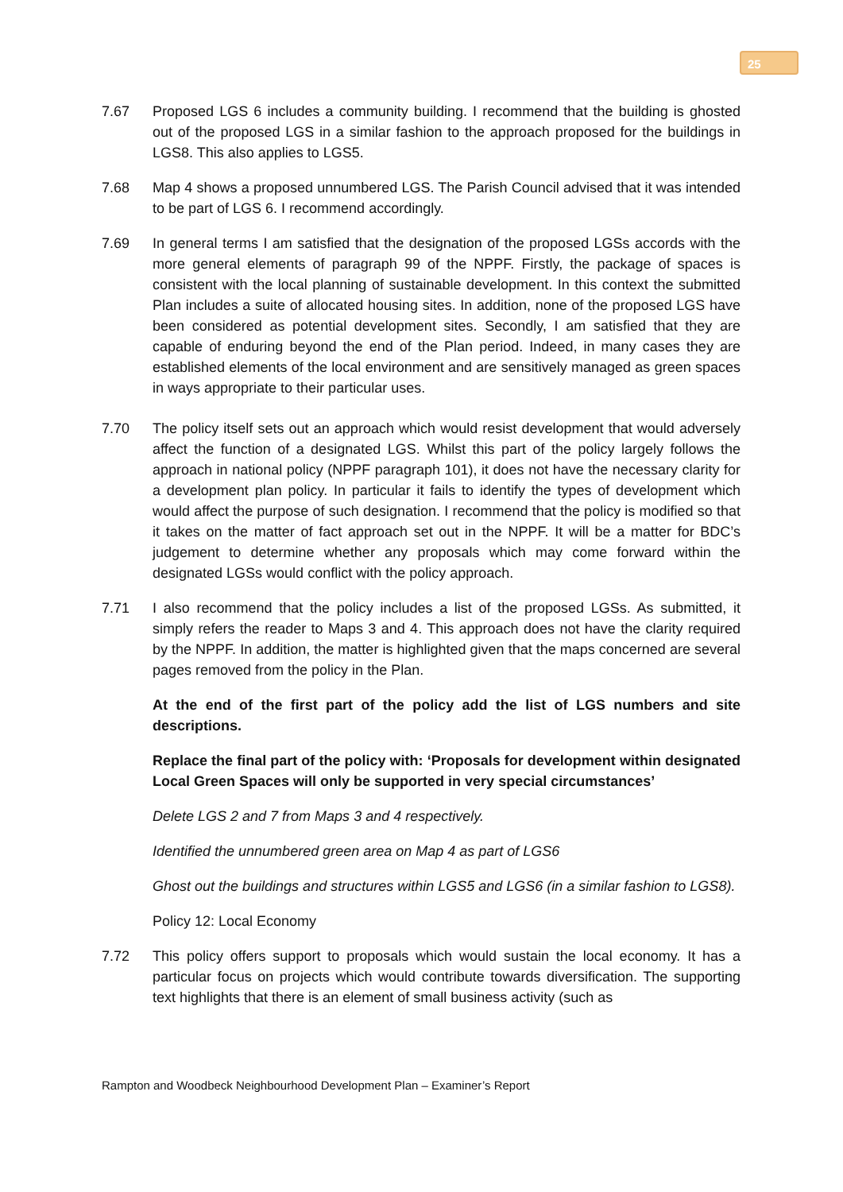25
7.67 Proposed LGS 6 includes a community building. I recommend that the building is ghosted out of the proposed LGS in a similar fashion to the approach proposed for the buildings in LGS8. This also applies to LGS5.
7.68 Map 4 shows a proposed unnumbered LGS. The Parish Council advised that it was intended to be part of LGS 6. I recommend accordingly.
7.69 In general terms I am satisfied that the designation of the proposed LGSs accords with the more general elements of paragraph 99 of the NPPF. Firstly, the package of spaces is consistent with the local planning of sustainable development. In this context the submitted Plan includes a suite of allocated housing sites. In addition, none of the proposed LGS have been considered as potential development sites. Secondly, I am satisfied that they are capable of enduring beyond the end of the Plan period. Indeed, in many cases they are established elements of the local environment and are sensitively managed as green spaces in ways appropriate to their particular uses.
7.70 The policy itself sets out an approach which would resist development that would adversely affect the function of a designated LGS. Whilst this part of the policy largely follows the approach in national policy (NPPF paragraph 101), it does not have the necessary clarity for a development plan policy. In particular it fails to identify the types of development which would affect the purpose of such designation. I recommend that the policy is modified so that it takes on the matter of fact approach set out in the NPPF. It will be a matter for BDC’s judgement to determine whether any proposals which may come forward within the designated LGSs would conflict with the policy approach.
7.71 I also recommend that the policy includes a list of the proposed LGSs. As submitted, it simply refers the reader to Maps 3 and 4. This approach does not have the clarity required by the NPPF. In addition, the matter is highlighted given that the maps concerned are several pages removed from the policy in the Plan.
At the end of the first part of the policy add the list of LGS numbers and site descriptions.
Replace the final part of the policy with: ‘Proposals for development within designated Local Green Spaces will only be supported in very special circumstances’
Delete LGS 2 and 7 from Maps 3 and 4 respectively.
Identified the unnumbered green area on Map 4 as part of LGS6
Ghost out the buildings and structures within LGS5 and LGS6 (in a similar fashion to LGS8).
Policy 12: Local Economy
7.72 This policy offers support to proposals which would sustain the local economy. It has a particular focus on projects which would contribute towards diversification. The supporting text highlights that there is an element of small business activity (such as
Rampton and Woodbeck Neighbourhood Development Plan – Examiner’s Report